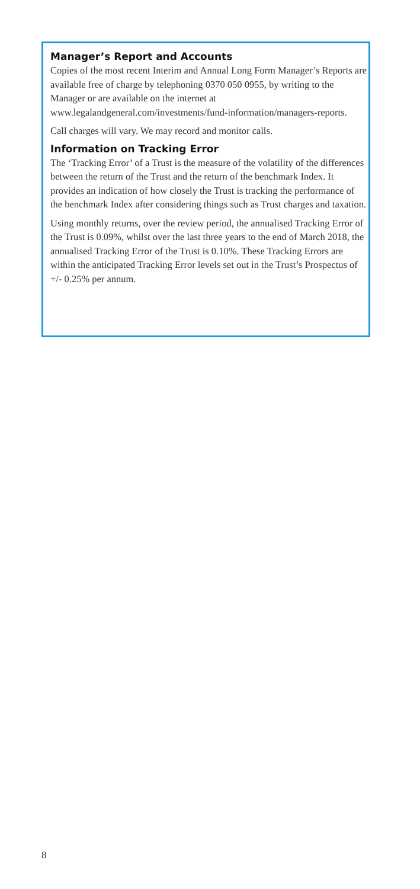Manager’s Report and Accounts
Copies of the most recent Interim and Annual Long Form Manager’s Reports are available free of charge by telephoning 0370 050 0955, by writing to the Manager or are available on the internet at www.legalandgeneral.com/investments/fund-information/managers-reports.
Call charges will vary. We may record and monitor calls.
Information on Tracking Error
The ‘Tracking Error’ of a Trust is the measure of the volatility of the differences between the return of the Trust and the return of the benchmark Index. It provides an indication of how closely the Trust is tracking the performance of the benchmark Index after considering things such as Trust charges and taxation.
Using monthly returns, over the review period, the annualised Tracking Error of the Trust is 0.09%, whilst over the last three years to the end of March 2018, the annualised Tracking Error of the Trust is 0.10%. These Tracking Errors are within the anticipated Tracking Error levels set out in the Trust’s Prospectus of +/- 0.25% per annum.
8